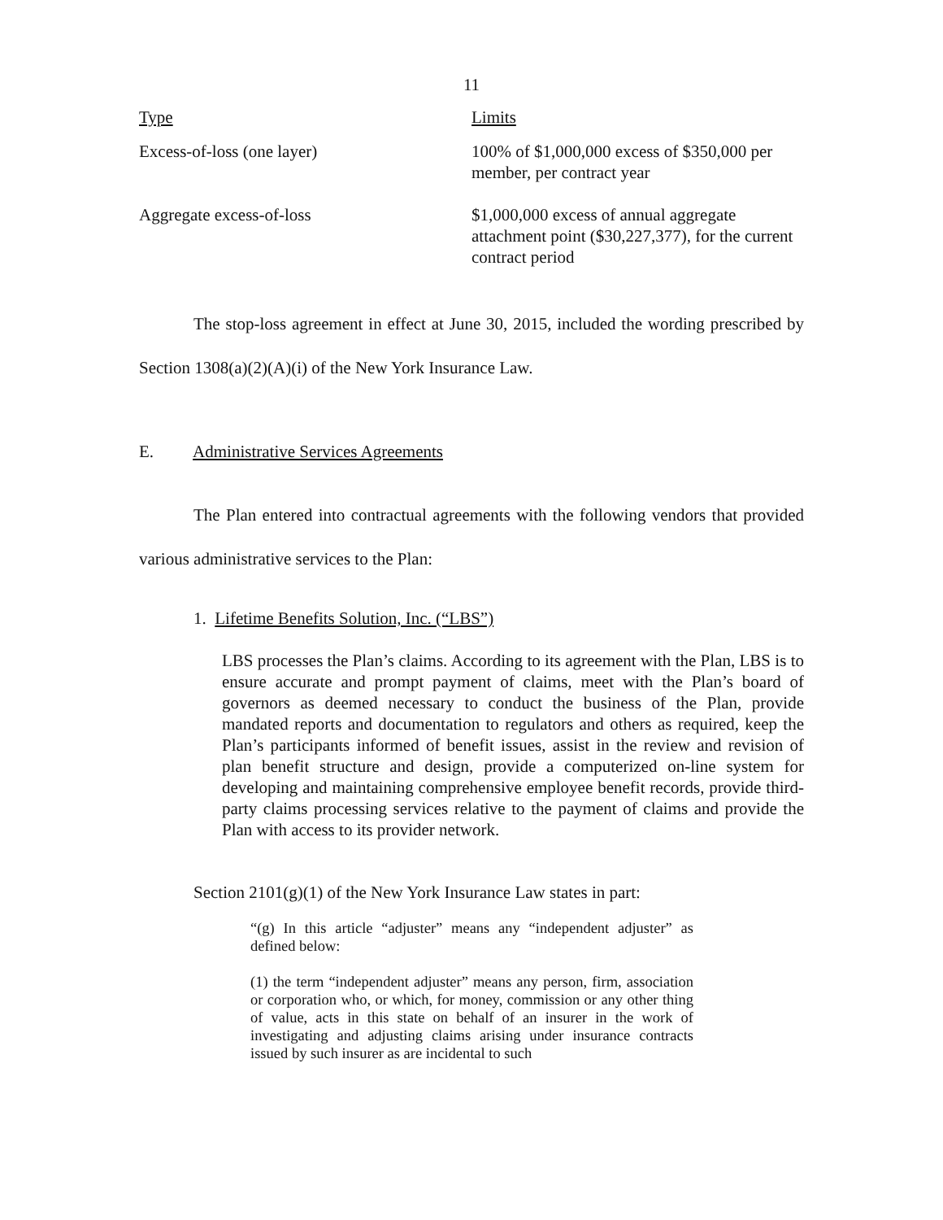11
| Type | Limits |
| --- | --- |
| Excess-of-loss (one layer) | 100% of $1,000,000 excess of $350,000 per member, per contract year |
| Aggregate excess-of-loss | $1,000,000 excess of annual aggregate attachment point ($30,227,377), for the current contract period |
The stop-loss agreement in effect at June 30, 2015, included the wording prescribed by Section 1308(a)(2)(A)(i) of the New York Insurance Law.
E. Administrative Services Agreements
The Plan entered into contractual agreements with the following vendors that provided various administrative services to the Plan:
1. Lifetime Benefits Solution, Inc. (“LBS”)
LBS processes the Plan’s claims. According to its agreement with the Plan, LBS is to ensure accurate and prompt payment of claims, meet with the Plan’s board of governors as deemed necessary to conduct the business of the Plan, provide mandated reports and documentation to regulators and others as required, keep the Plan’s participants informed of benefit issues, assist in the review and revision of plan benefit structure and design, provide a computerized on-line system for developing and maintaining comprehensive employee benefit records, provide third-party claims processing services relative to the payment of claims and provide the Plan with access to its provider network.
Section 2101(g)(1) of the New York Insurance Law states in part:
“(g) In this article “adjuster” means any “independent adjuster” as defined below:
(1) the term “independent adjuster” means any person, firm, association or corporation who, or which, for money, commission or any other thing of value, acts in this state on behalf of an insurer in the work of investigating and adjusting claims arising under insurance contracts issued by such insurer as are incidental to such